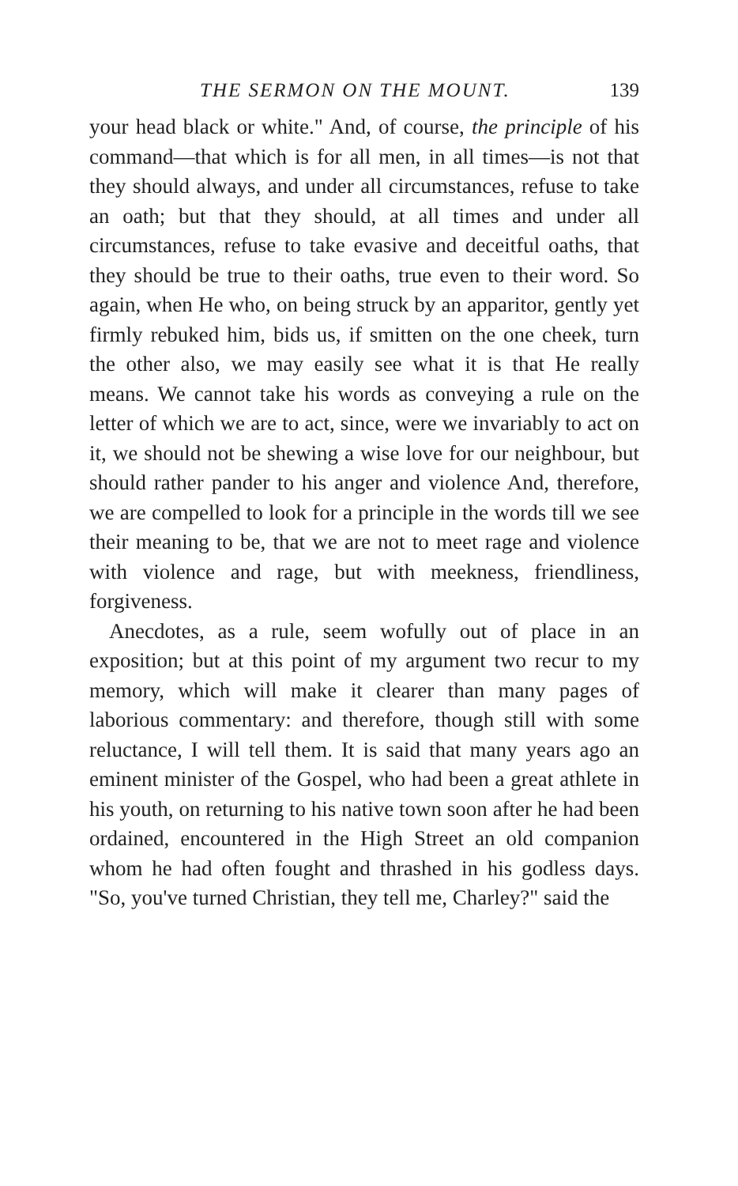THE SERMON ON THE MOUNT. 139
your head black or white." And, of course, the principle of his command—that which is for all men, in all times—is not that they should always, and under all circumstances, refuse to take an oath; but that they should, at all times and under all circumstances, refuse to take evasive and deceitful oaths, that they should be true to their oaths, true even to their word. So again, when He who, on being struck by an apparitor, gently yet firmly rebuked him, bids us, if smitten on the one cheek, turn the other also, we may easily see what it is that He really means. We cannot take his words as conveying a rule on the letter of which we are to act, since, were we invariably to act on it, we should not be shewing a wise love for our neighbour, but should rather pander to his anger and violence And, therefore, we are compelled to look for a principle in the words till we see their meaning to be, that we are not to meet rage and violence with violence and rage, but with meekness, friendliness, forgiveness.
Anecdotes, as a rule, seem wofully out of place in an exposition; but at this point of my argument two recur to my memory, which will make it clearer than many pages of laborious commentary: and therefore, though still with some reluctance, I will tell them. It is said that many years ago an eminent minister of the Gospel, who had been a great athlete in his youth, on returning to his native town soon after he had been ordained, encountered in the High Street an old companion whom he had often fought and thrashed in his godless days. "So, you've turned Christian, they tell me, Charley?" said the